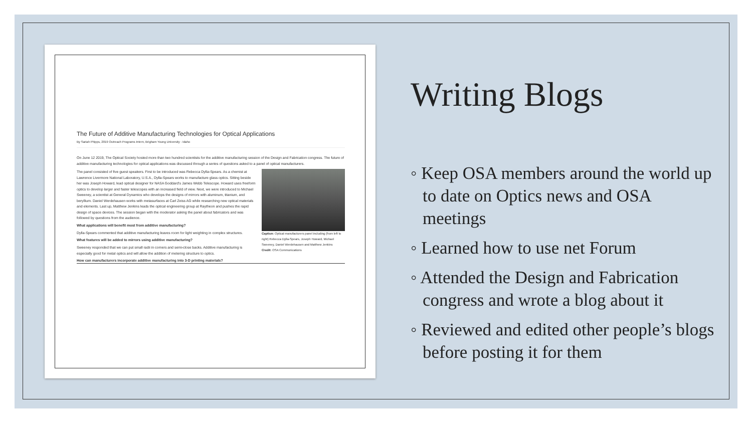The Future of Additive Manufacturing Technologies for Optical Applications
By Sariah Phipps, 2019 Outreach Programs Intern, Brigham Young University - Idaho
On June 12 2019, The Optical Society hosted more than two hundred scientists for the additive manufacturing session of the Design and Fabrication congress. The future of additive manufacturing technologies for optical applications was discussed through a series of questions asked to a panel of optical manufacturers.
The panel consisted of five guest speakers. First to be introduced was Rebecca Dylla-Spears. As a chemist at Lawrence Livermore National Laboratory, U.S.A., Dylla-Spears works to manufacture glass optics. Sitting beside her was Joseph Howard, lead optical designer for NASA Goddard's James Webb Telescope. Howard uses freeform optics to develop larger and faster telescopes with an increased field of view. Next, we were introduced to Michael Sweeney, a scientist at General Dynamics who develops the designs of mirrors with aluminum, titanium, and beryllium. Daniel Werdehausen works with metasurfaces at Carl Zeiss AG while researching new optical materials and elements. Last up, Matthew Jenkins leads the optical engineering group at Raytheon and pushes the rapid design of space devices. The session began with the moderator asking the panel about fabricators and was followed by questions from the audience.
What applications will benefit most from additive manufacturing?
Dylla-Spears commented that additive manufacturing leaves room for light weighting in complex structures.
What features will be added to mirrors using additive manufacturing?
Sweeney responded that we can put small radii in corners and semi-close backs. Additive manufacturing is especially good for metal optics and will allow the addition of metering structure to optics.
Caption: Optical manufacturers panel including (from left to right) Rebecca Dylla-Spears, Joseph Howard, Michael Sweeney, Daniel Werdehausen and Matthew Jenkins
Credit: OSA Communications
How can manufacturers incorporate additive manufacturing into 3-D printing materials?
Writing Blogs
◦ Keep OSA members around the world up to date on Optics news and OSA meetings
◦ Learned how to use net Forum
◦ Attended the Design and Fabrication congress and wrote a blog about it
◦ Reviewed and edited other people’s blogs before posting it for them